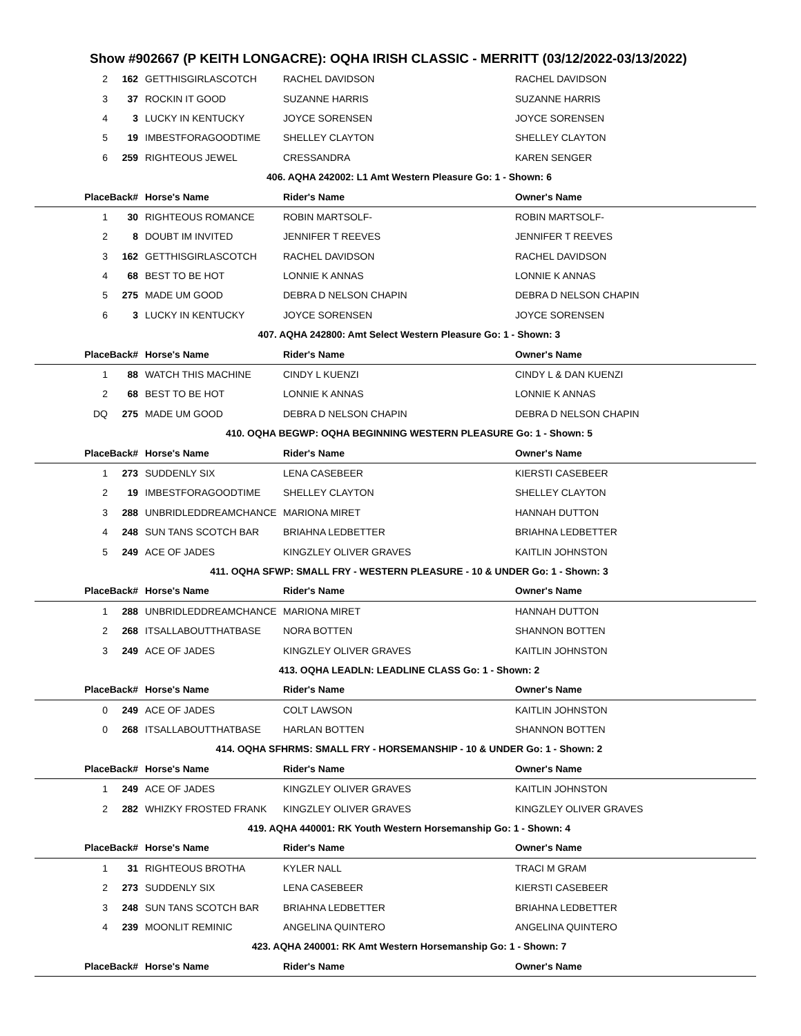Show #902667 (P KEITH LONGACRE): OQHA IRISH CLASSIC - MERRITT (03/12/2022-03/13/2022)
| 2 | 162 | GETTHISGIRLASCOTCH | RACHEL DAVIDSON | RACHEL DAVIDSON |
| 3 | 37 | ROCKIN IT GOOD | SUZANNE HARRIS | SUZANNE HARRIS |
| 4 | 3 | LUCKY IN KENTUCKY | JOYCE SORENSEN | JOYCE SORENSEN |
| 5 | 19 | IMBESTFORAGOODTIME | SHELLEY CLAYTON | SHELLEY CLAYTON |
| 6 | 259 | RIGHTEOUS JEWEL | CRESSANDRA | KAREN SENGER |
| 406. AQHA 242002: L1 Amt Western Pleasure Go: 1 - Shown: 6 | | | | |
| PlaceBack# | | Horse's Name | Rider's Name | Owner's Name |
| 1 | 30 | RIGHTEOUS ROMANCE | ROBIN MARTSOLF- | ROBIN MARTSOLF- |
| 2 | 8 | DOUBT IM INVITED | JENNIFER T REEVES | JENNIFER T REEVES |
| 3 | 162 | GETTHISGIRLASCOTCH | RACHEL DAVIDSON | RACHEL DAVIDSON |
| 4 | 68 | BEST TO BE HOT | LONNIE K ANNAS | LONNIE K ANNAS |
| 5 | 275 | MADE UM GOOD | DEBRA D NELSON CHAPIN | DEBRA D NELSON CHAPIN |
| 6 | 3 | LUCKY IN KENTUCKY | JOYCE SORENSEN | JOYCE SORENSEN |
| 407. AQHA 242800: Amt Select Western Pleasure Go: 1 - Shown: 3 | | | | |
| PlaceBack# | | Horse's Name | Rider's Name | Owner's Name |
| 1 | 88 | WATCH THIS MACHINE | CINDY L KUENZI | CINDY L & DAN KUENZI |
| 2 | 68 | BEST TO BE HOT | LONNIE K ANNAS | LONNIE K ANNAS |
| DQ | 275 | MADE UM GOOD | DEBRA D NELSON CHAPIN | DEBRA D NELSON CHAPIN |
| 410. OQHA BEGWP: OQHA BEGINNING WESTERN PLEASURE Go: 1 - Shown: 5 | | | | |
| PlaceBack# | | Horse's Name | Rider's Name | Owner's Name |
| 1 | 273 | SUDDENLY SIX | LENA CASEBEER | KIERSTI CASEBEER |
| 2 | 19 | IMBESTFORAGOODTIME | SHELLEY CLAYTON | SHELLEY CLAYTON |
| 3 | 288 | UNBRIDLEDDREAMCHANCE | MARIONA MIRET | HANNAH DUTTON |
| 4 | 248 | SUN TANS SCOTCH BAR | BRIAHNA LEDBETTER | BRIAHNA LEDBETTER |
| 5 | 249 | ACE OF JADES | KINGZLEY OLIVER GRAVES | KAITLIN JOHNSTON |
| 411. OQHA SFWP: SMALL FRY - WESTERN PLEASURE - 10 & UNDER Go: 1 - Shown: 3 | | | | |
| PlaceBack# | | Horse's Name | Rider's Name | Owner's Name |
| 1 | 288 | UNBRIDLEDDREAMCHANCE | MARIONA MIRET | HANNAH DUTTON |
| 2 | 268 | ITSALLABOUTTHATBASE | NORA BOTTEN | SHANNON BOTTEN |
| 3 | 249 | ACE OF JADES | KINGZLEY OLIVER GRAVES | KAITLIN JOHNSTON |
| 413. OQHA LEADLN: LEADLINE CLASS Go: 1 - Shown: 2 | | | | |
| PlaceBack# | | Horse's Name | Rider's Name | Owner's Name |
| 0 | 249 | ACE OF JADES | COLT LAWSON | KAITLIN JOHNSTON |
| 0 | 268 | ITSALLABOUTTHATBASE | HARLAN BOTTEN | SHANNON BOTTEN |
| 414. OQHA SFHRMS: SMALL FRY - HORSEMANSHIP - 10 & UNDER Go: 1 - Shown: 2 | | | | |
| PlaceBack# | | Horse's Name | Rider's Name | Owner's Name |
| 1 | 249 | ACE OF JADES | KINGZLEY OLIVER GRAVES | KAITLIN JOHNSTON |
| 2 | 282 | WHIZKY FROSTED FRANK | KINGZLEY OLIVER GRAVES | KINGZLEY OLIVER GRAVES |
| 419. AQHA 440001: RK Youth Western Horsemanship Go: 1 - Shown: 4 | | | | |
| PlaceBack# | | Horse's Name | Rider's Name | Owner's Name |
| 1 | 31 | RIGHTEOUS BROTHA | KYLER NALL | TRACI M GRAM |
| 2 | 273 | SUDDENLY SIX | LENA CASEBEER | KIERSTI CASEBEER |
| 3 | 248 | SUN TANS SCOTCH BAR | BRIAHNA LEDBETTER | BRIAHNA LEDBETTER |
| 4 | 239 | MOONLIT REMINIC | ANGELINA QUINTERO | ANGELINA QUINTERO |
| 423. AQHA 240001: RK Amt Western Horsemanship Go: 1 - Shown: 7 | | | | |
| PlaceBack# | | Horse's Name | Rider's Name | Owner's Name |